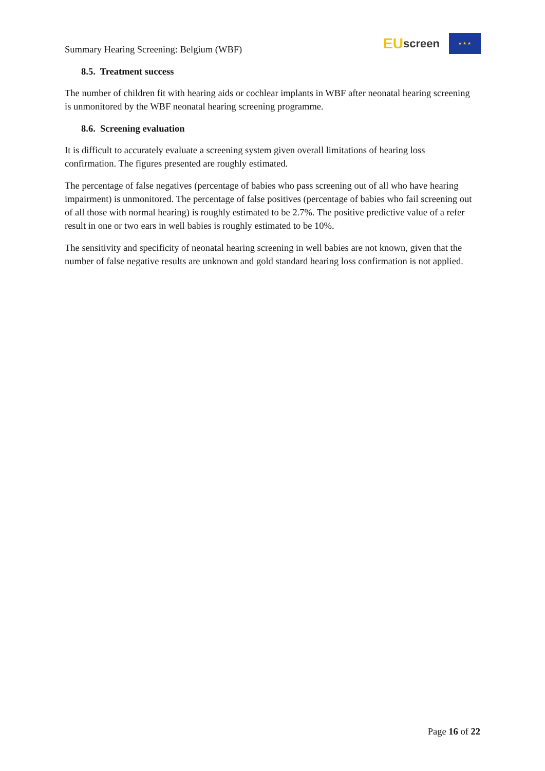Summary Hearing Screening: Belgium (WBF)
EU screen
★ ★ ★
8.5. Treatment success
The number of children fit with hearing aids or cochlear implants in WBF after neonatal hearing screening is unmonitored by the WBF neonatal hearing screening programme.
8.6. Screening evaluation
It is difficult to accurately evaluate a screening system given overall limitations of hearing loss confirmation. The figures presented are roughly estimated.
The percentage of false negatives (percentage of babies who pass screening out of all who have hearing impairment) is unmonitored. The percentage of false positives (percentage of babies who fail screening out of all those with normal hearing) is roughly estimated to be 2.7%. The positive predictive value of a refer result in one or two ears in well babies is roughly estimated to be 10%.
The sensitivity and specificity of neonatal hearing screening in well babies are not known, given that the number of false negative results are unknown and gold standard hearing loss confirmation is not applied.
Page 16 of 22